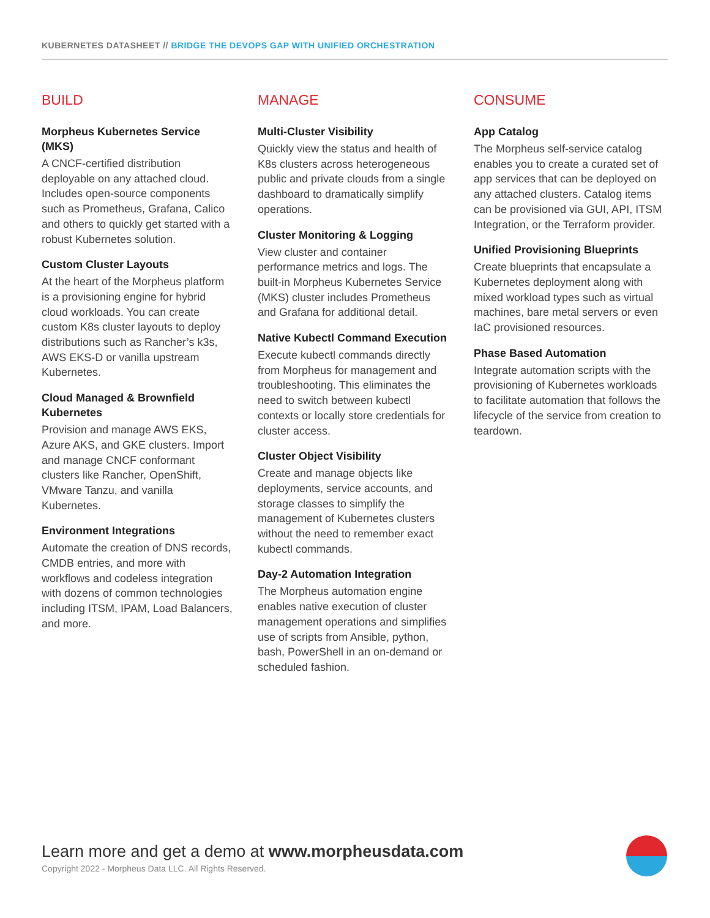KUBERNETES DATASHEET // BRIDGE THE DEVOPS GAP WITH UNIFIED ORCHESTRATION
BUILD
Morpheus Kubernetes Service (MKS)
A CNCF-certified distribution deployable on any attached cloud. Includes open-source components such as Prometheus, Grafana, Calico and others to quickly get started with a robust Kubernetes solution.
Custom Cluster Layouts
At the heart of the Morpheus platform is a provisioning engine for hybrid cloud workloads. You can create custom K8s cluster layouts to deploy distributions such as Rancher’s k3s, AWS EKS-D or vanilla upstream Kubernetes.
Cloud Managed & Brownfield Kubernetes
Provision and manage AWS EKS, Azure AKS, and GKE clusters. Import and manage CNCF conformant clusters like Rancher, OpenShift, VMware Tanzu, and vanilla Kubernetes.
Environment Integrations
Automate the creation of DNS records, CMDB entries, and more with workflows and codeless integration with dozens of common technologies including ITSM, IPAM, Load Balancers, and more.
MANAGE
Multi-Cluster Visibility
Quickly view the status and health of K8s clusters across heterogeneous public and private clouds from a single dashboard to dramatically simplify operations.
Cluster Monitoring & Logging
View cluster and container performance metrics and logs. The built-in Morpheus Kubernetes Service (MKS) cluster includes Prometheus and Grafana for additional detail.
Native Kubectl Command Execution
Execute kubectl commands directly from Morpheus for management and troubleshooting. This eliminates the need to switch between kubectl contexts or locally store credentials for cluster access.
Cluster Object Visibility
Create and manage objects like deployments, service accounts, and storage classes to simplify the management of Kubernetes clusters without the need to remember exact kubectl commands.
Day-2 Automation Integration
The Morpheus automation engine enables native execution of cluster management operations and simplifies use of scripts from Ansible, python, bash, PowerShell in an on-demand or scheduled fashion.
CONSUME
App Catalog
The Morpheus self-service catalog enables you to create a curated set of app services that can be deployed on any attached clusters. Catalog items can be provisioned via GUI, API, ITSM Integration, or the Terraform provider.
Unified Provisioning Blueprints
Create blueprints that encapsulate a Kubernetes deployment along with mixed workload types such as virtual machines, bare metal servers or even IaC provisioned resources.
Phase Based Automation
Integrate automation scripts with the provisioning of Kubernetes workloads to facilitate automation that follows the lifecycle of the service from creation to teardown.
Learn more and get a demo at www.morpheusdata.com
Copyright 2022 - Morpheus Data LLC. All Rights Reserved.